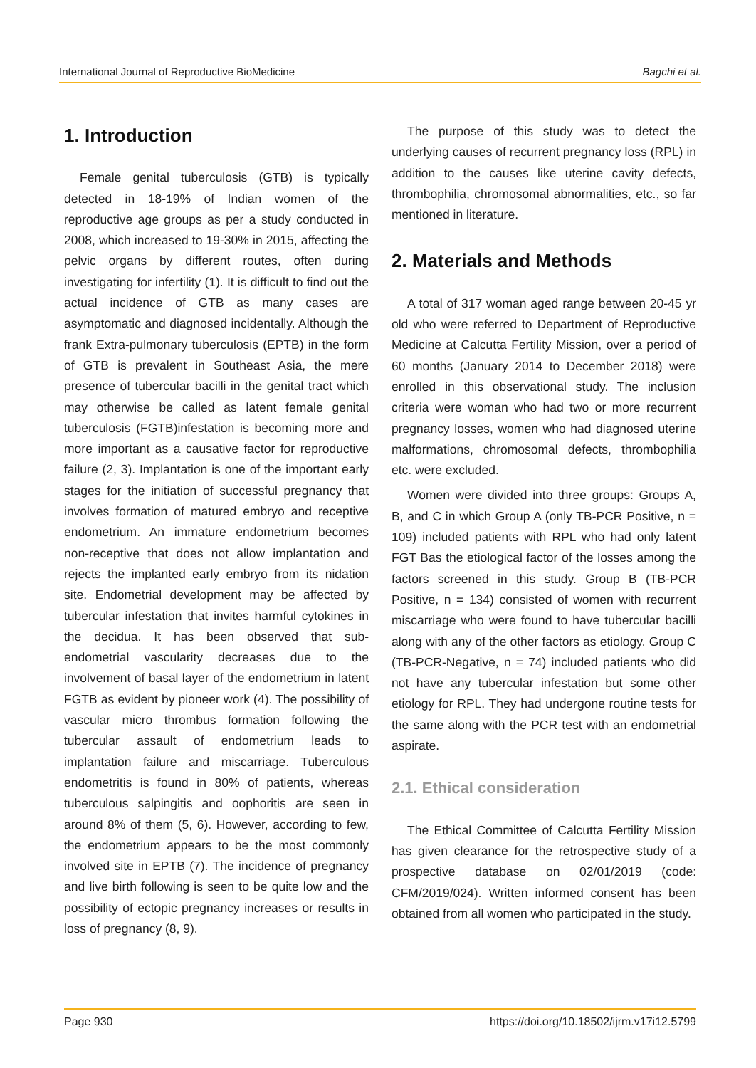International Journal of Reproductive BioMedicine Bagchi et al.
1. Introduction
Female genital tuberculosis (GTB) is typically detected in 18-19% of Indian women of the reproductive age groups as per a study conducted in 2008, which increased to 19-30% in 2015, affecting the pelvic organs by different routes, often during investigating for infertility (1). It is difficult to find out the actual incidence of GTB as many cases are asymptomatic and diagnosed incidentally. Although the frank Extra-pulmonary tuberculosis (EPTB) in the form of GTB is prevalent in Southeast Asia, the mere presence of tubercular bacilli in the genital tract which may otherwise be called as latent female genital tuberculosis (FGTB)infestation is becoming more and more important as a causative factor for reproductive failure (2, 3). Implantation is one of the important early stages for the initiation of successful pregnancy that involves formation of matured embryo and receptive endometrium. An immature endometrium becomes non-receptive that does not allow implantation and rejects the implanted early embryo from its nidation site. Endometrial development may be affected by tubercular infestation that invites harmful cytokines in the decidua. It has been observed that sub-endometrial vascularity decreases due to the involvement of basal layer of the endometrium in latent FGTB as evident by pioneer work (4). The possibility of vascular micro thrombus formation following the tubercular assault of endometrium leads to implantation failure and miscarriage. Tuberculous endometritis is found in 80% of patients, whereas tuberculous salpingitis and oophoritis are seen in around 8% of them (5, 6). However, according to few, the endometrium appears to be the most commonly involved site in EPTB (7). The incidence of pregnancy and live birth following is seen to be quite low and the possibility of ectopic pregnancy increases or results in loss of pregnancy (8, 9).
The purpose of this study was to detect the underlying causes of recurrent pregnancy loss (RPL) in addition to the causes like uterine cavity defects, thrombophilia, chromosomal abnormalities, etc., so far mentioned in literature.
2. Materials and Methods
A total of 317 woman aged range between 20-45 yr old who were referred to Department of Reproductive Medicine at Calcutta Fertility Mission, over a period of 60 months (January 2014 to December 2018) were enrolled in this observational study. The inclusion criteria were woman who had two or more recurrent pregnancy losses, women who had diagnosed uterine malformations, chromosomal defects, thrombophilia etc. were excluded.
Women were divided into three groups: Groups A, B, and C in which Group A (only TB-PCR Positive, n = 109) included patients with RPL who had only latent FGT Bas the etiological factor of the losses among the factors screened in this study. Group B (TB-PCR Positive, n = 134) consisted of women with recurrent miscarriage who were found to have tubercular bacilli along with any of the other factors as etiology. Group C (TB-PCR-Negative, n = 74) included patients who did not have any tubercular infestation but some other etiology for RPL. They had undergone routine tests for the same along with the PCR test with an endometrial aspirate.
2.1. Ethical consideration
The Ethical Committee of Calcutta Fertility Mission has given clearance for the retrospective study of a prospective database on 02/01/2019 (code: CFM/2019/024). Written informed consent has been obtained from all women who participated in the study.
Page 930 https://doi.org/10.18502/ijrm.v17i12.5799